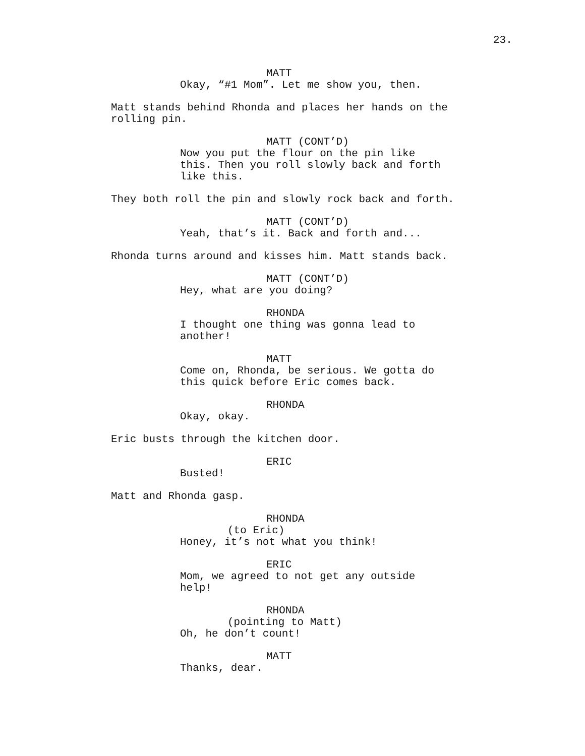23.
MATT
Okay, “#1 Mom”. Let me show you, then.
Matt stands behind Rhonda and places her hands on the rolling pin.
MATT (CONT’D)
Now you put the flour on the pin like this. Then you roll slowly back and forth like this.
They both roll the pin and slowly rock back and forth.
MATT (CONT’D)
Yeah, that’s it. Back and forth and...
Rhonda turns around and kisses him. Matt stands back.
MATT (CONT’D)
Hey, what are you doing?
RHONDA
I thought one thing was gonna lead to another!
MATT
Come on, Rhonda, be serious. We gotta do this quick before Eric comes back.
RHONDA
Okay, okay.
Eric busts through the kitchen door.
ERIC
Busted!
Matt and Rhonda gasp.
RHONDA
(to Eric)
Honey, it’s not what you think!
ERIC
Mom, we agreed to not get any outside help!
RHONDA
(pointing to Matt)
Oh, he don’t count!
MATT
Thanks, dear.